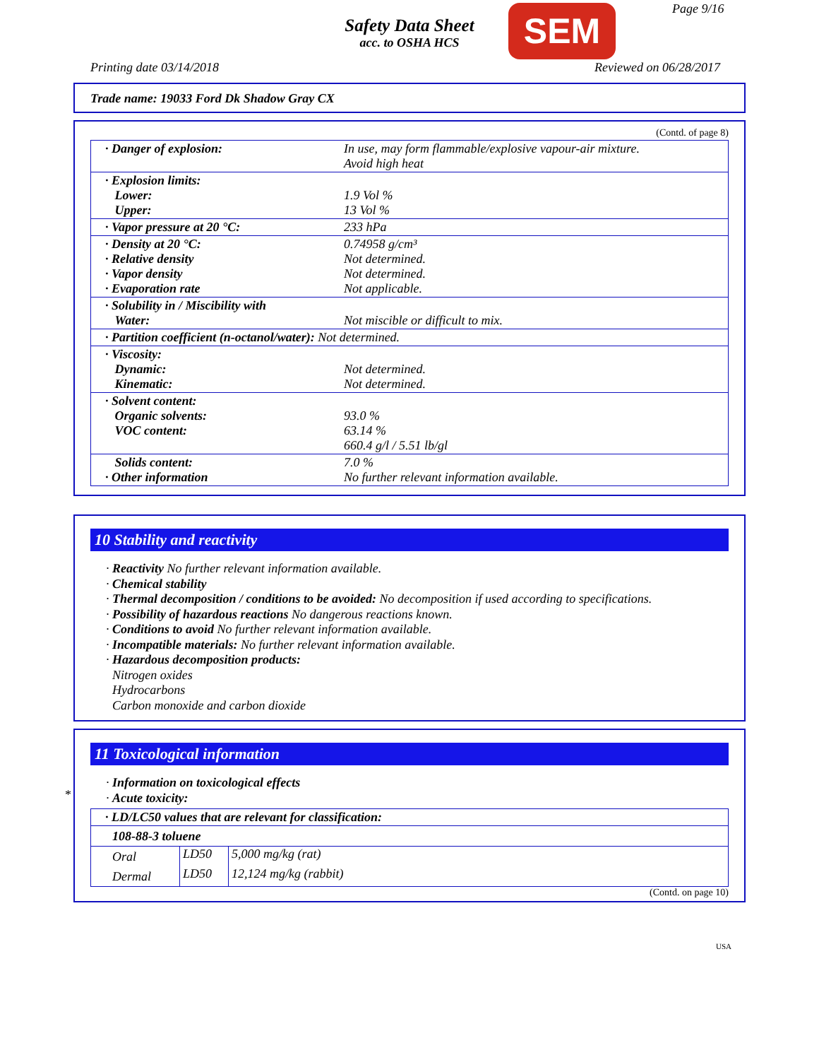Safety Data Sheet
acc. to OSHA HCS
SEM Page 9/16
Printing date 03/14/2018 Reviewed on 06/28/2017
Trade name: 19033 Ford Dk Shadow Gray CX
(Contd. of page 8)
| · Danger of explosion: | In use, may form flammable/explosive vapour-air mixture. Avoid high heat |
| · Explosion limits: Lower: Upper: | 1.9 Vol % 13 Vol % |
| · Vapor pressure at 20 °C: | 233 hPa |
| · Density at 20 °C: · Relative density · Vapor density · Evaporation rate | 0.74958 g/cm³ Not determined. Not determined. Not applicable. |
| · Solubility in / Miscibility with Water: | Not miscible or difficult to mix. |
| · Partition coefficient (n-octanol/water): Not determined. | |
| · Viscosity: Dynamic: Kinematic: | Not determined. Not determined. |
| · Solvent content: Organic solvents: VOC content: | 93.0 % 63.14 % 660.4 g/l / 5.51 lb/gl |
| Solids content: · Other information | 7.0 % No further relevant information available. |
10 Stability and reactivity
· Reactivity No further relevant information available.
· Chemical stability
· Thermal decomposition / conditions to be avoided: No decomposition if used according to specifications.
· Possibility of hazardous reactions No dangerous reactions known.
· Conditions to avoid No further relevant information available.
· Incompatible materials: No further relevant information available.
· Hazardous decomposition products:
Nitrogen oxides
Hydrocarbons
Carbon monoxide and carbon dioxide
*
11 Toxicological information
· Information on toxicological effects
· Acute toxicity:
| · LD/LC50 values that are relevant for classification: | | |
| 108-88-3 toluene | | |
| Oral | LD50 | 5,000 mg/kg (rat) |
| Dermal | LD50 | 12,124 mg/kg (rabbit) |
(Contd. on page 10)
USA